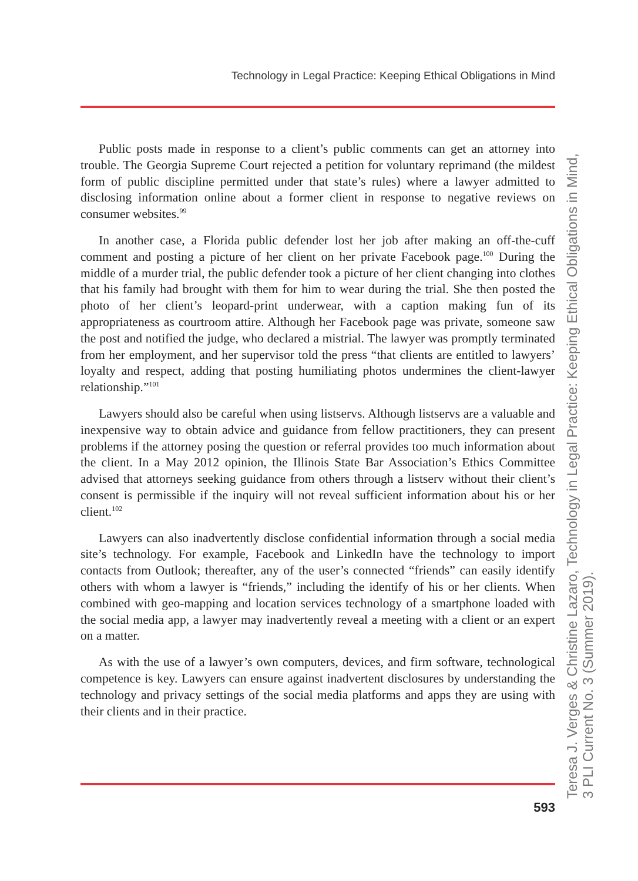Technology in Legal Practice: Keeping Ethical Obligations in Mind
Public posts made in response to a client’s public comments can get an attorney into trouble. The Georgia Supreme Court rejected a petition for voluntary reprimand (the mildest form of public discipline permitted under that state’s rules) where a lawyer admitted to disclosing information online about a former client in response to negative reviews on consumer websites.<sup>99</sup>
In another case, a Florida public defender lost her job after making an off-the-cuff comment and posting a picture of her client on her private Facebook page.<sup>100</sup> During the middle of a murder trial, the public defender took a picture of her client changing into clothes that his family had brought with them for him to wear during the trial. She then posted the photo of her client’s leopard-print underwear, with a caption making fun of its appropriateness as courtroom attire. Although her Facebook page was private, someone saw the post and notified the judge, who declared a mistrial. The lawyer was promptly terminated from her employment, and her supervisor told the press “that clients are entitled to lawyers’ loyalty and respect, adding that posting humiliating photos undermines the client-lawyer relationship.”<sup>101</sup>
Lawyers should also be careful when using listservs. Although listservs are a valuable and inexpensive way to obtain advice and guidance from fellow practitioners, they can present problems if the attorney posing the question or referral provides too much information about the client. In a May 2012 opinion, the Illinois State Bar Association’s Ethics Committee advised that attorneys seeking guidance from others through a listserv without their client’s consent is permissible if the inquiry will not reveal sufficient information about his or her client.<sup>102</sup>
Lawyers can also inadvertently disclose confidential information through a social media site’s technology. For example, Facebook and LinkedIn have the technology to import contacts from Outlook; thereafter, any of the user’s connected “friends” can easily identify others with whom a lawyer is “friends,” including the identify of his or her clients. When combined with geo-mapping and location services technology of a smartphone loaded with the social media app, a lawyer may inadvertently reveal a meeting with a client or an expert on a matter.
As with the use of a lawyer’s own computers, devices, and firm software, technological competence is key. Lawyers can ensure against inadvertent disclosures by understanding the technology and privacy settings of the social media platforms and apps they are using with their clients and in their practice.
593
Teresa J. Verges & Christine Lazaro, Technology in Legal Practice: Keeping Ethical Obligations in Mind,
3 PLI Current No. 3 (Summer 2019).